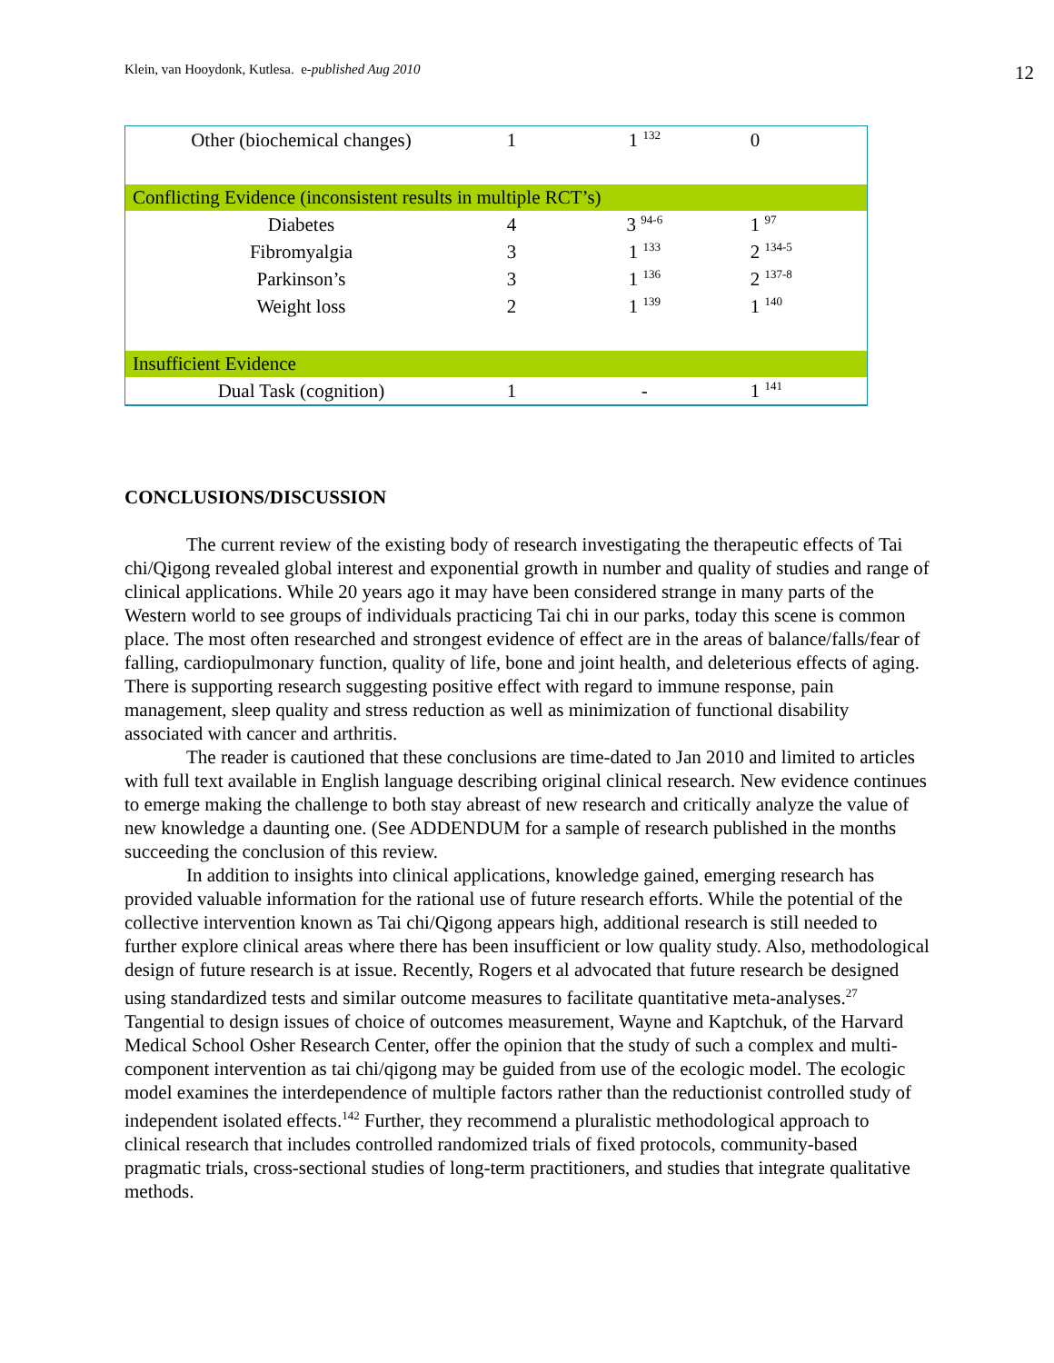Klein, van Hooydonk, Kutlesa. e-published Aug 2010 12
| Other (biochemical changes) | 1 | 1 <sup>132</sup> | 0 |
| Conflicting Evidence (inconsistent results in multiple RCT’s) | | | |
| Diabetes | 4 | 3 <sup>94-6</sup> | 1 <sup>97</sup> |
| Fibromyalgia | 3 | 1 <sup>133</sup> | 2 <sup>134-5</sup> |
| Parkinson’s | 3 | 1 <sup>136</sup> | 2 <sup>137-8</sup> |
| Weight loss | 2 | 1 <sup>139</sup> | 1 <sup>140</sup> |
| Insufficient Evidence | | | |
| Dual Task (cognition) | 1 | - | 1 <sup>141</sup> |
CONCLUSIONS/DISCUSSION
The current review of the existing body of research investigating the therapeutic effects of Tai chi/Qigong revealed global interest and exponential growth in number and quality of studies and range of clinical applications. While 20 years ago it may have been considered strange in many parts of the Western world to see groups of individuals practicing Tai chi in our parks, today this scene is common place. The most often researched and strongest evidence of effect are in the areas of balance/falls/fear of falling, cardiopulmonary function, quality of life, bone and joint health, and deleterious effects of aging. There is supporting research suggesting positive effect with regard to immune response, pain management, sleep quality and stress reduction as well as minimization of functional disability associated with cancer and arthritis.
The reader is cautioned that these conclusions are time-dated to Jan 2010 and limited to articles with full text available in English language describing original clinical research. New evidence continues to emerge making the challenge to both stay abreast of new research and critically analyze the value of new knowledge a daunting one. (See ADDENDUM for a sample of research published in the months succeeding the conclusion of this review.
In addition to insights into clinical applications, knowledge gained, emerging research has provided valuable information for the rational use of future research efforts. While the potential of the collective intervention known as Tai chi/Qigong appears high, additional research is still needed to further explore clinical areas where there has been insufficient or low quality study. Also, methodological design of future research is at issue. Recently, Rogers et al advocated that future research be designed using standardized tests and similar outcome measures to facilitate quantitative meta-analyses.<sup>27</sup> Tangential to design issues of choice of outcomes measurement, Wayne and Kaptchuk, of the Harvard Medical School Osher Research Center, offer the opinion that the study of such a complex and multi-component intervention as tai chi/qigong may be guided from use of the ecologic model. The ecologic model examines the interdependence of multiple factors rather than the reductionist controlled study of independent isolated effects.<sup>142</sup> Further, they recommend a pluralistic methodological approach to clinical research that includes controlled randomized trials of fixed protocols, community-based pragmatic trials, cross-sectional studies of long-term practitioners, and studies that integrate qualitative methods.